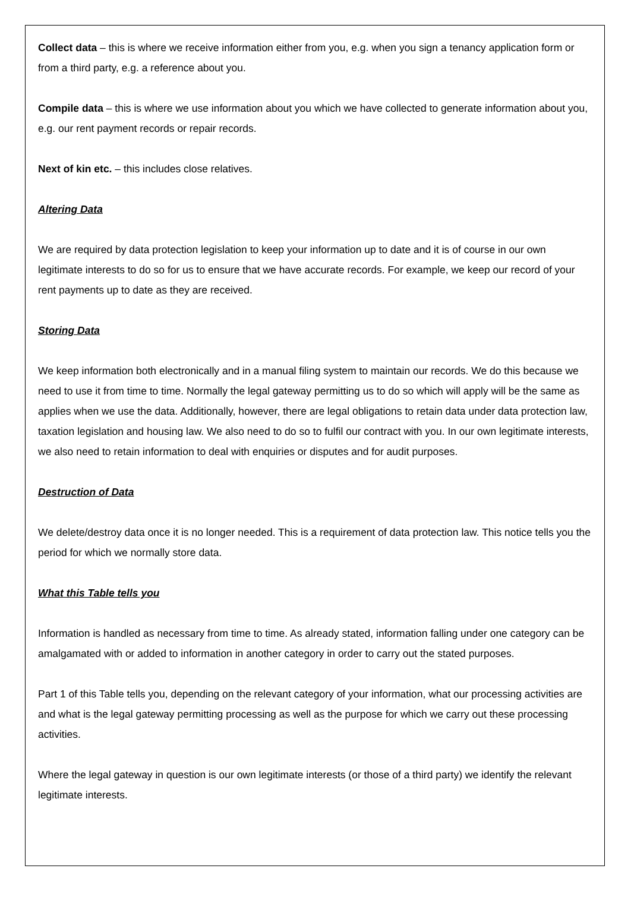Collect data – this is where we receive information either from you, e.g. when you sign a tenancy application form or from a third party, e.g. a reference about you.
Compile data – this is where we use information about you which we have collected to generate information about you, e.g. our rent payment records or repair records.
Next of kin etc. – this includes close relatives.
Altering Data
We are required by data protection legislation to keep your information up to date and it is of course in our own legitimate interests to do so for us to ensure that we have accurate records. For example, we keep our record of your rent payments up to date as they are received.
Storing Data
We keep information both electronically and in a manual filing system to maintain our records. We do this because we need to use it from time to time. Normally the legal gateway permitting us to do so which will apply will be the same as applies when we use the data. Additionally, however, there are legal obligations to retain data under data protection law, taxation legislation and housing law. We also need to do so to fulfil our contract with you. In our own legitimate interests, we also need to retain information to deal with enquiries or disputes and for audit purposes.
Destruction of Data
We delete/destroy data once it is no longer needed. This is a requirement of data protection law. This notice tells you the period for which we normally store data.
What this Table tells you
Information is handled as necessary from time to time. As already stated, information falling under one category can be amalgamated with or added to information in another category in order to carry out the stated purposes.
Part 1 of this Table tells you, depending on the relevant category of your information, what our processing activities are and what is the legal gateway permitting processing as well as the purpose for which we carry out these processing activities.
Where the legal gateway in question is our own legitimate interests (or those of a third party) we identify the relevant legitimate interests.